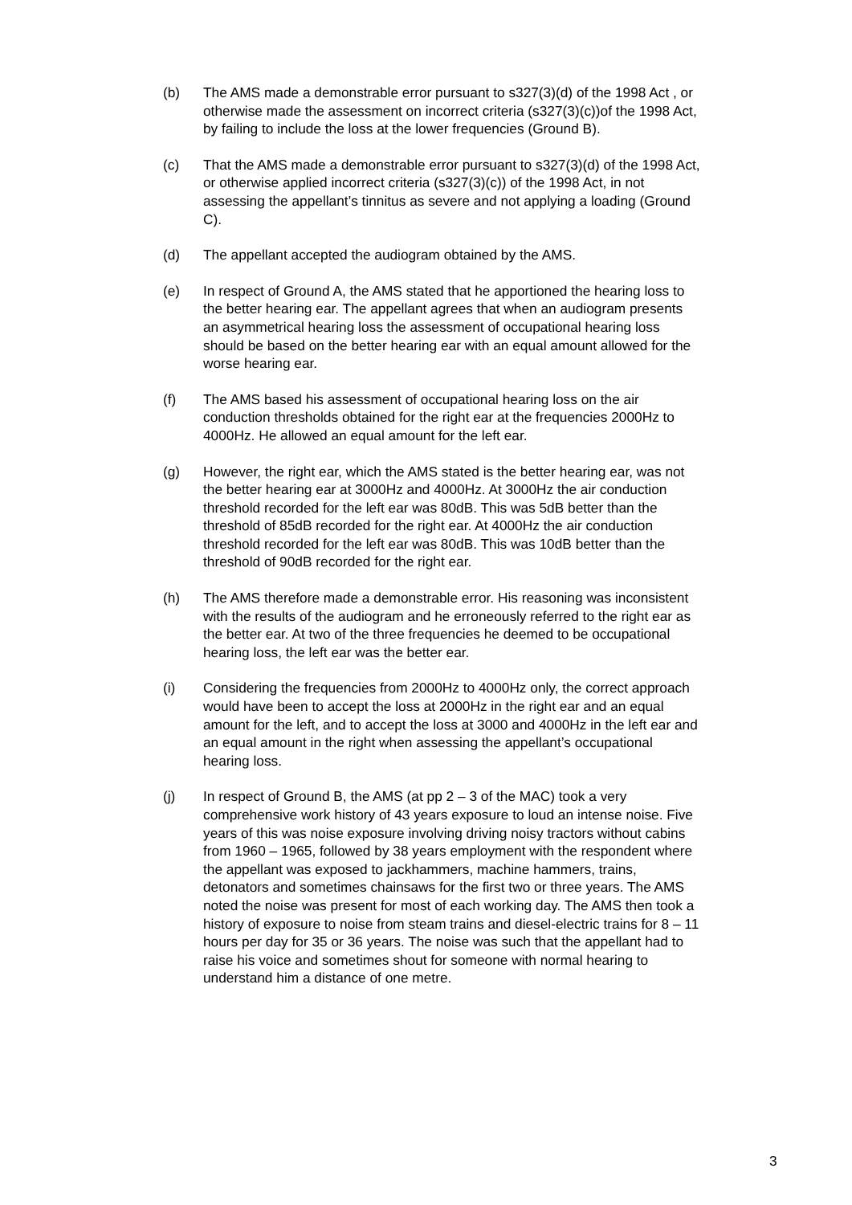(b) The AMS made a demonstrable error pursuant to s327(3)(d) of the 1998 Act , or otherwise made the assessment on incorrect criteria (s327(3)(c))of the 1998 Act, by failing to include the loss at the lower frequencies (Ground B).
(c) That the AMS made a demonstrable error pursuant to s327(3)(d) of the 1998 Act, or otherwise applied incorrect criteria (s327(3)(c)) of the 1998 Act, in not assessing the appellant’s tinnitus as severe and not applying a loading (Ground C).
(d) The appellant accepted the audiogram obtained by the AMS.
(e) In respect of Ground A, the AMS stated that he apportioned the hearing loss to the better hearing ear. The appellant agrees that when an audiogram presents an asymmetrical hearing loss the assessment of occupational hearing loss should be based on the better hearing ear with an equal amount allowed for the worse hearing ear.
(f) The AMS based his assessment of occupational hearing loss on the air conduction thresholds obtained for the right ear at the frequencies 2000Hz to 4000Hz. He allowed an equal amount for the left ear.
(g) However, the right ear, which the AMS stated is the better hearing ear, was not the better hearing ear at 3000Hz and 4000Hz. At 3000Hz the air conduction threshold recorded for the left ear was 80dB. This was 5dB better than the threshold of 85dB recorded for the right ear. At 4000Hz the air conduction threshold recorded for the left ear was 80dB. This was 10dB better than the threshold of 90dB recorded for the right ear.
(h) The AMS therefore made a demonstrable error. His reasoning was inconsistent with the results of the audiogram and he erroneously referred to the right ear as the better ear. At two of the three frequencies he deemed to be occupational hearing loss, the left ear was the better ear.
(i) Considering the frequencies from 2000Hz to 4000Hz only, the correct approach would have been to accept the loss at 2000Hz in the right ear and an equal amount for the left, and to accept the loss at 3000 and 4000Hz in the left ear and an equal amount in the right when assessing the appellant’s occupational hearing loss.
(j) In respect of Ground B, the AMS (at pp 2 – 3 of the MAC) took a very comprehensive work history of 43 years exposure to loud an intense noise. Five years of this was noise exposure involving driving noisy tractors without cabins from 1960 – 1965, followed by 38 years employment with the respondent where the appellant was exposed to jackhammers, machine hammers, trains, detonators and sometimes chainsaws for the first two or three years. The AMS noted the noise was present for most of each working day. The AMS then took a history of exposure to noise from steam trains and diesel-electric trains for 8 – 11 hours per day for 35 or 36 years. The noise was such that the appellant had to raise his voice and sometimes shout for someone with normal hearing to understand him a distance of one metre.
3